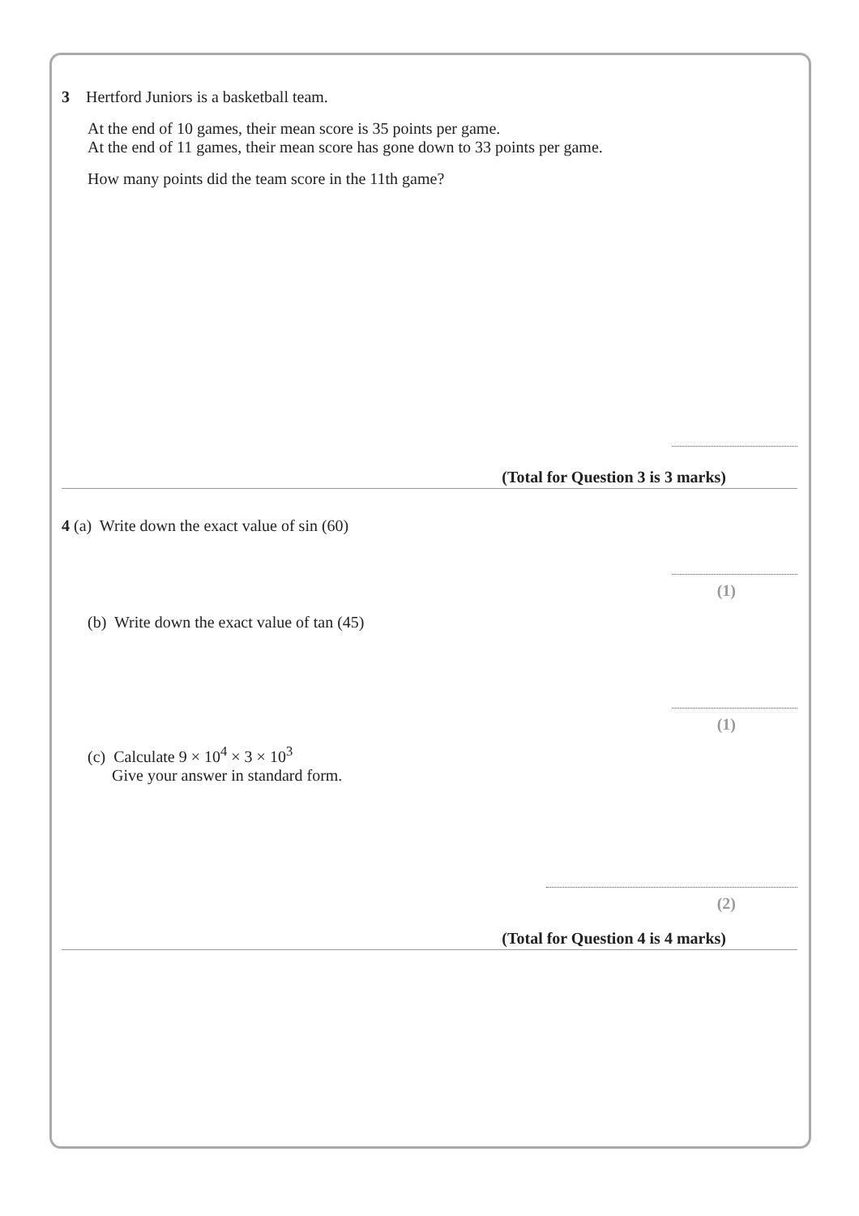3 Hertford Juniors is a basketball team.
At the end of 10 games, their mean score is 35 points per game.
At the end of 11 games, their mean score has gone down to 33 points per game.
How many points did the team score in the 11th game?
(Total for Question 3 is 3 marks)
4 (a) Write down the exact value of sin (60)
(1)
(b) Write down the exact value of tan (45)
(1)
(c) Calculate 9 × 10<sup>4</sup> × 3 × 10<sup>3</sup>
Give your answer in standard form.
(2)
(Total for Question 4 is 4 marks)